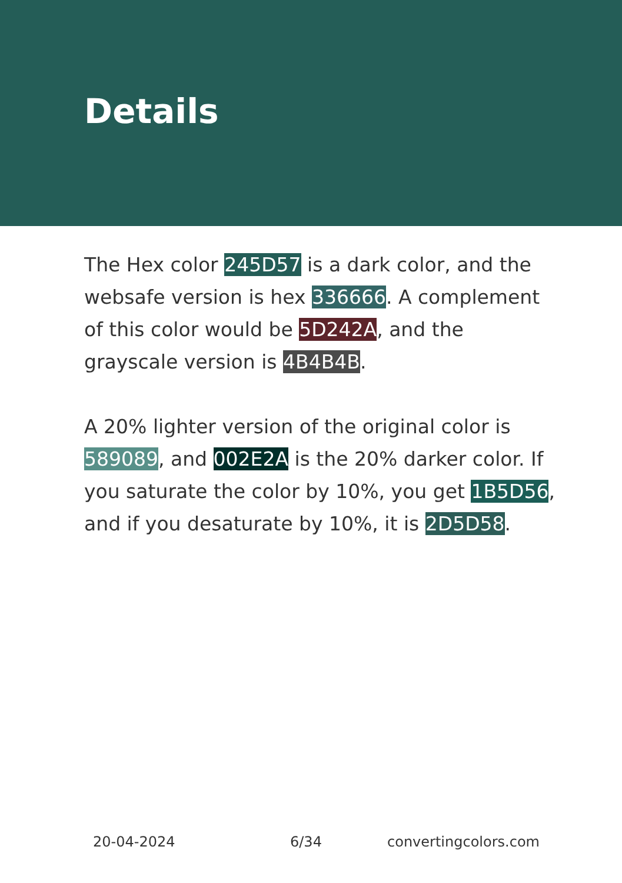Details
The Hex color 245D57 is a dark color, and the websafe version is hex 336666. A complement of this color would be 5D242A, and the grayscale version is 4B4B4B.
A 20% lighter version of the original color is 589089, and 002E2A is the 20% darker color. If you saturate the color by 10%, you get 1B5D56, and if you desaturate by 10%, it is 2D5D58.
20-04-2024 6/34 convertingcolors.com